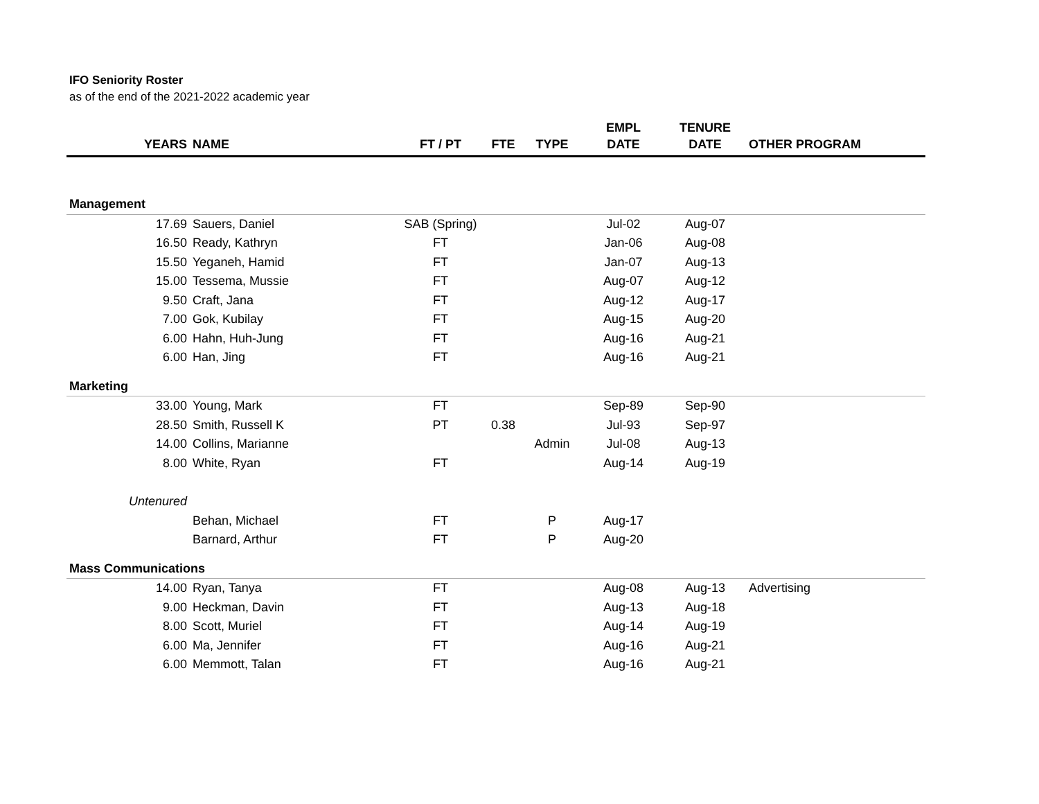IFO Seniority Roster
as of the end of the 2021-2022 academic year
| YEARS | NAME | FT / PT | FTE | TYPE | EMPL DATE | TENURE DATE | OTHER PROGRAM |
| --- | --- | --- | --- | --- | --- | --- | --- |
| Management | | | | | | | |
| 17.69 | Sauers, Daniel | SAB (Spring) | | | Jul-02 | Aug-07 | |
| 16.50 | Ready, Kathryn | FT | | | Jan-06 | Aug-08 | |
| 15.50 | Yeganeh, Hamid | FT | | | Jan-07 | Aug-13 | |
| 15.00 | Tessema, Mussie | FT | | | Aug-07 | Aug-12 | |
| 9.50 | Craft, Jana | FT | | | Aug-12 | Aug-17 | |
| 7.00 | Gok, Kubilay | FT | | | Aug-15 | Aug-20 | |
| 6.00 | Hahn, Huh-Jung | FT | | | Aug-16 | Aug-21 | |
| 6.00 | Han, Jing | FT | | | Aug-16 | Aug-21 | |
| Marketing | | | | | | | |
| 33.00 | Young, Mark | FT | | | Sep-89 | Sep-90 | |
| 28.50 | Smith, Russell K | PT | 0.38 | | Jul-93 | Sep-97 | |
| 14.00 | Collins, Marianne | | | Admin | Jul-08 | Aug-13 | |
| 8.00 | White, Ryan | FT | | | Aug-14 | Aug-19 | |
| Untenured | | | | | | | |
| | Behan, Michael | FT | | P | Aug-17 | | |
| | Barnard, Arthur | FT | | P | Aug-20 | | |
| Mass Communications | | | | | | | |
| 14.00 | Ryan, Tanya | FT | | | Aug-08 | Aug-13 | Advertising |
| 9.00 | Heckman, Davin | FT | | | Aug-13 | Aug-18 | |
| 8.00 | Scott, Muriel | FT | | | Aug-14 | Aug-19 | |
| 6.00 | Ma, Jennifer | FT | | | Aug-16 | Aug-21 | |
| 6.00 | Memmott, Talan | FT | | | Aug-16 | Aug-21 | |